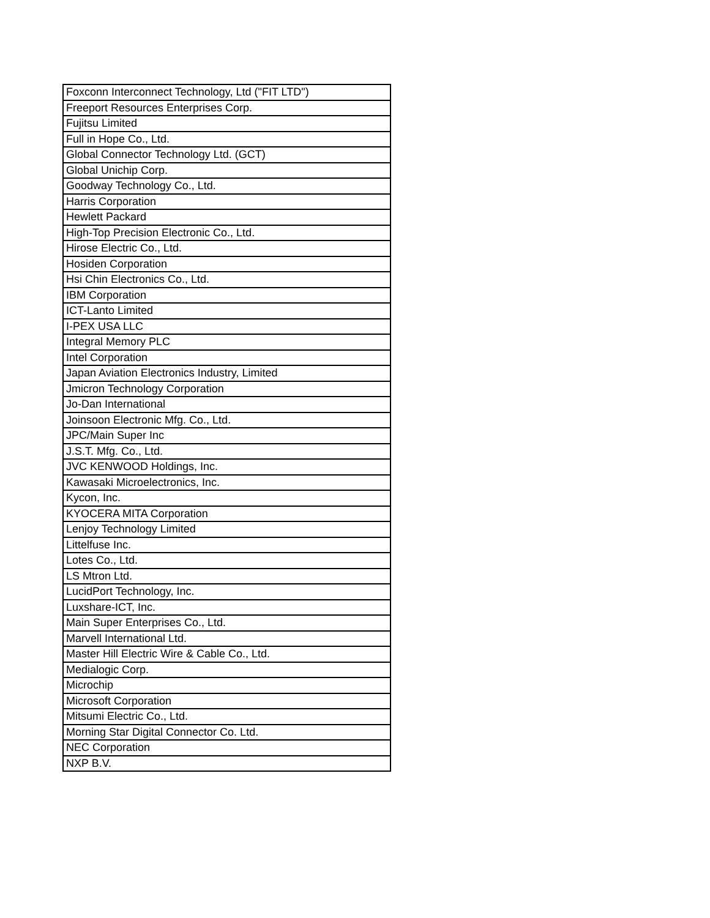| Foxconn Interconnect Technology, Ltd ("FIT LTD") |
| Freeport Resources Enterprises Corp. |
| Fujitsu Limited |
| Full in Hope Co., Ltd. |
| Global Connector Technology Ltd. (GCT) |
| Global Unichip Corp. |
| Goodway Technology Co., Ltd. |
| Harris Corporation |
| Hewlett Packard |
| High-Top Precision Electronic Co., Ltd. |
| Hirose Electric Co., Ltd. |
| Hosiden Corporation |
| Hsi Chin Electronics Co., Ltd. |
| IBM Corporation |
| ICT-Lanto Limited |
| I-PEX USA LLC |
| Integral Memory PLC |
| Intel Corporation |
| Japan Aviation Electronics Industry, Limited |
| Jmicron Technology Corporation |
| Jo-Dan International |
| Joinsoon Electronic Mfg. Co., Ltd. |
| JPC/Main Super Inc |
| J.S.T. Mfg. Co., Ltd. |
| JVC KENWOOD Holdings, Inc. |
| Kawasaki Microelectronics, Inc. |
| Kycon, Inc. |
| KYOCERA MITA Corporation |
| Lenjoy Technology Limited |
| Littelfuse Inc. |
| Lotes Co., Ltd. |
| LS Mtron Ltd. |
| LucidPort Technology, Inc. |
| Luxshare-ICT, Inc. |
| Main Super Enterprises Co., Ltd. |
| Marvell International Ltd. |
| Master Hill Electric Wire & Cable Co., Ltd. |
| Medialogic Corp. |
| Microchip |
| Microsoft Corporation |
| Mitsumi Electric Co., Ltd. |
| Morning Star Digital Connector Co. Ltd. |
| NEC Corporation |
| NXP B.V. |